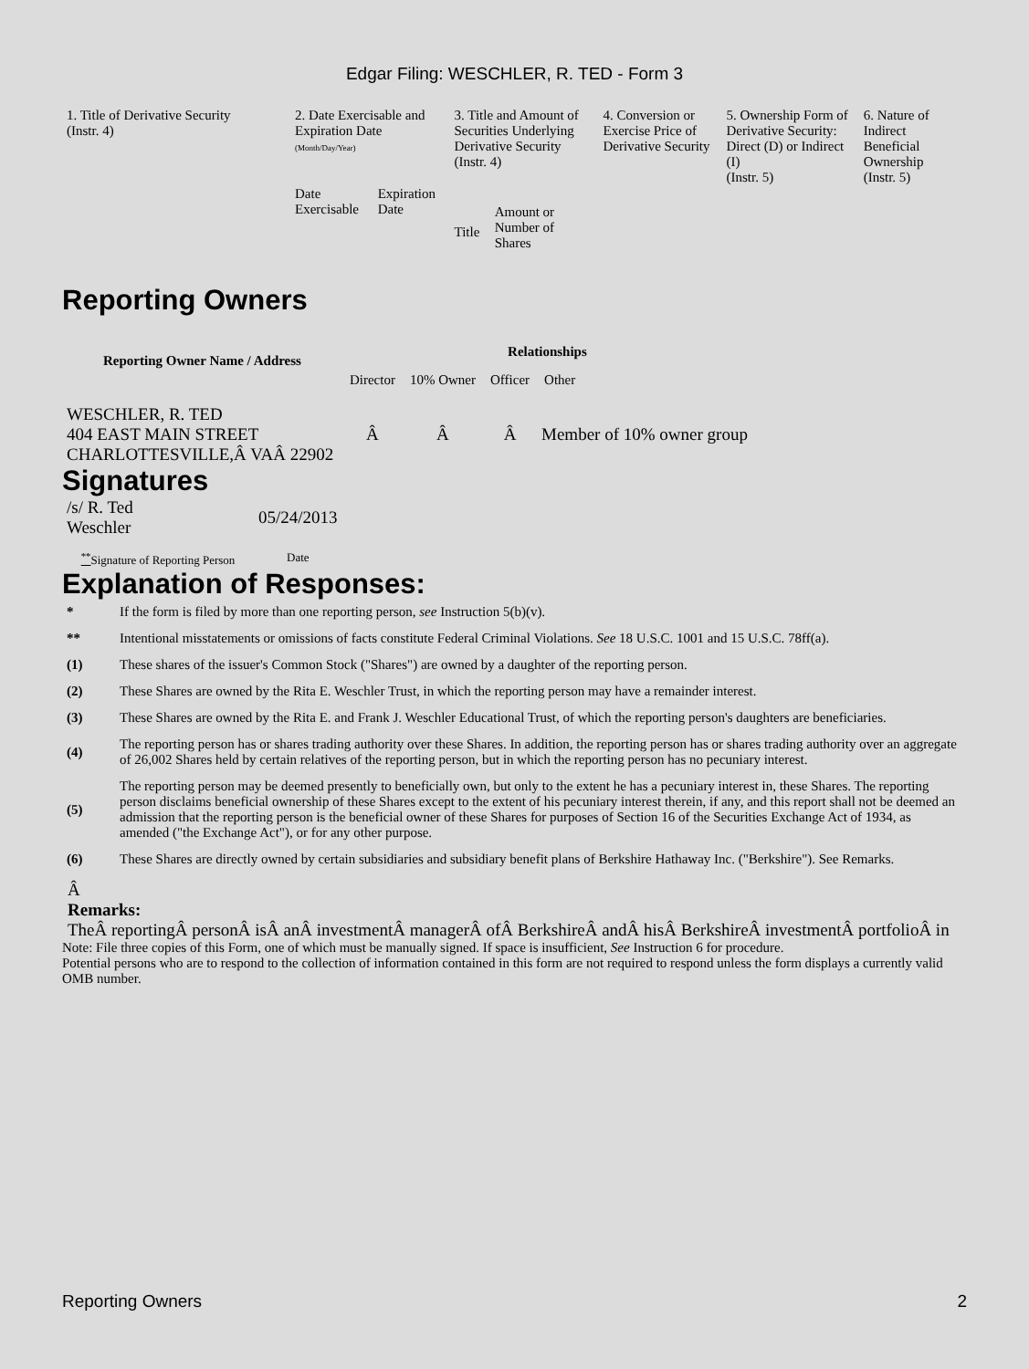Edgar Filing: WESCHLER, R. TED - Form 3
| 1. Title of Derivative Security (Instr. 4) | 2. Date Exercisable and Expiration Date (Month/Day/Year) | | 3. Title and Amount of Securities Underlying Derivative Security (Instr. 4) | | 4. Conversion or Exercise Price of Derivative Security | 5. Ownership Form of Derivative Security: Direct (D) or Indirect (I) (Instr. 5) | 6. Nature of Indirect Beneficial Ownership (Instr. 5) |
| | Date Exercisable | Expiration Date | Title | Amount or Number of Shares | | | |
Reporting Owners
| Reporting Owner Name / Address | Relationships | | | |
| --- | --- | --- | --- | --- |
| | Director | 10% Owner | Officer | Other |
| WESCHLER, R. TED 404 EAST MAIN STREET CHARLOTTESVILLE,Â VAÂ 22902 | Â | Â | Â | Member of 10% owner group |
Signatures
| /s/ R. Ted Weschler | 05/24/2013 |
| <sup>**</sup> Signature of Reporting Person | Date |
Explanation of Responses:
| * | If the form is filed by more than one reporting person, see Instruction 5(b)(v). |
| ** | Intentional misstatements or omissions of facts constitute Federal Criminal Violations. See 18 U.S.C. 1001 and 15 U.S.C. 78ff(a). |
| (1) | These shares of the issuer's Common Stock ("Shares") are owned by a daughter of the reporting person. |
| (2) | These Shares are owned by the Rita E. Weschler Trust, in which the reporting person may have a remainder interest. |
| (3) | These Shares are owned by the Rita E. and Frank J. Weschler Educational Trust, of which the reporting person's daughters are beneficiaries. |
| (4) | The reporting person has or shares trading authority over these Shares. In addition, the reporting person has or shares trading authority over an aggregate of 26,002 Shares held by certain relatives of the reporting person, but in which the reporting person has no pecuniary interest. |
| (5) | The reporting person may be deemed presently to beneficially own, but only to the extent he has a pecuniary interest in, these Shares. The reporting person disclaims beneficial ownership of these Shares except to the extent of his pecuniary interest therein, if any, and this report shall not be deemed an admission that the reporting person is the beneficial owner of these Shares for purposes of Section 16 of the Securities Exchange Act of 1934, as amended ("the Exchange Act"), or for any other purpose. |
| (6) | These Shares are directly owned by certain subsidiaries and subsidiary benefit plans of Berkshire Hathaway Inc. ("Berkshire"). See Remarks. |
Â
Remarks:
TheÂ reportingÂ personÂ isÂ anÂ investmentÂ managerÂ ofÂ BerkshireÂ andÂ hisÂ BerkshireÂ investmentÂ portfolioÂ in
Note: File three copies of this Form, one of which must be manually signed. If space is insufficient, See Instruction 6 for procedure.
Potential persons who are to respond to the collection of information contained in this form are not required to respond unless the form displays a currently valid OMB number.
Reporting Owners 2